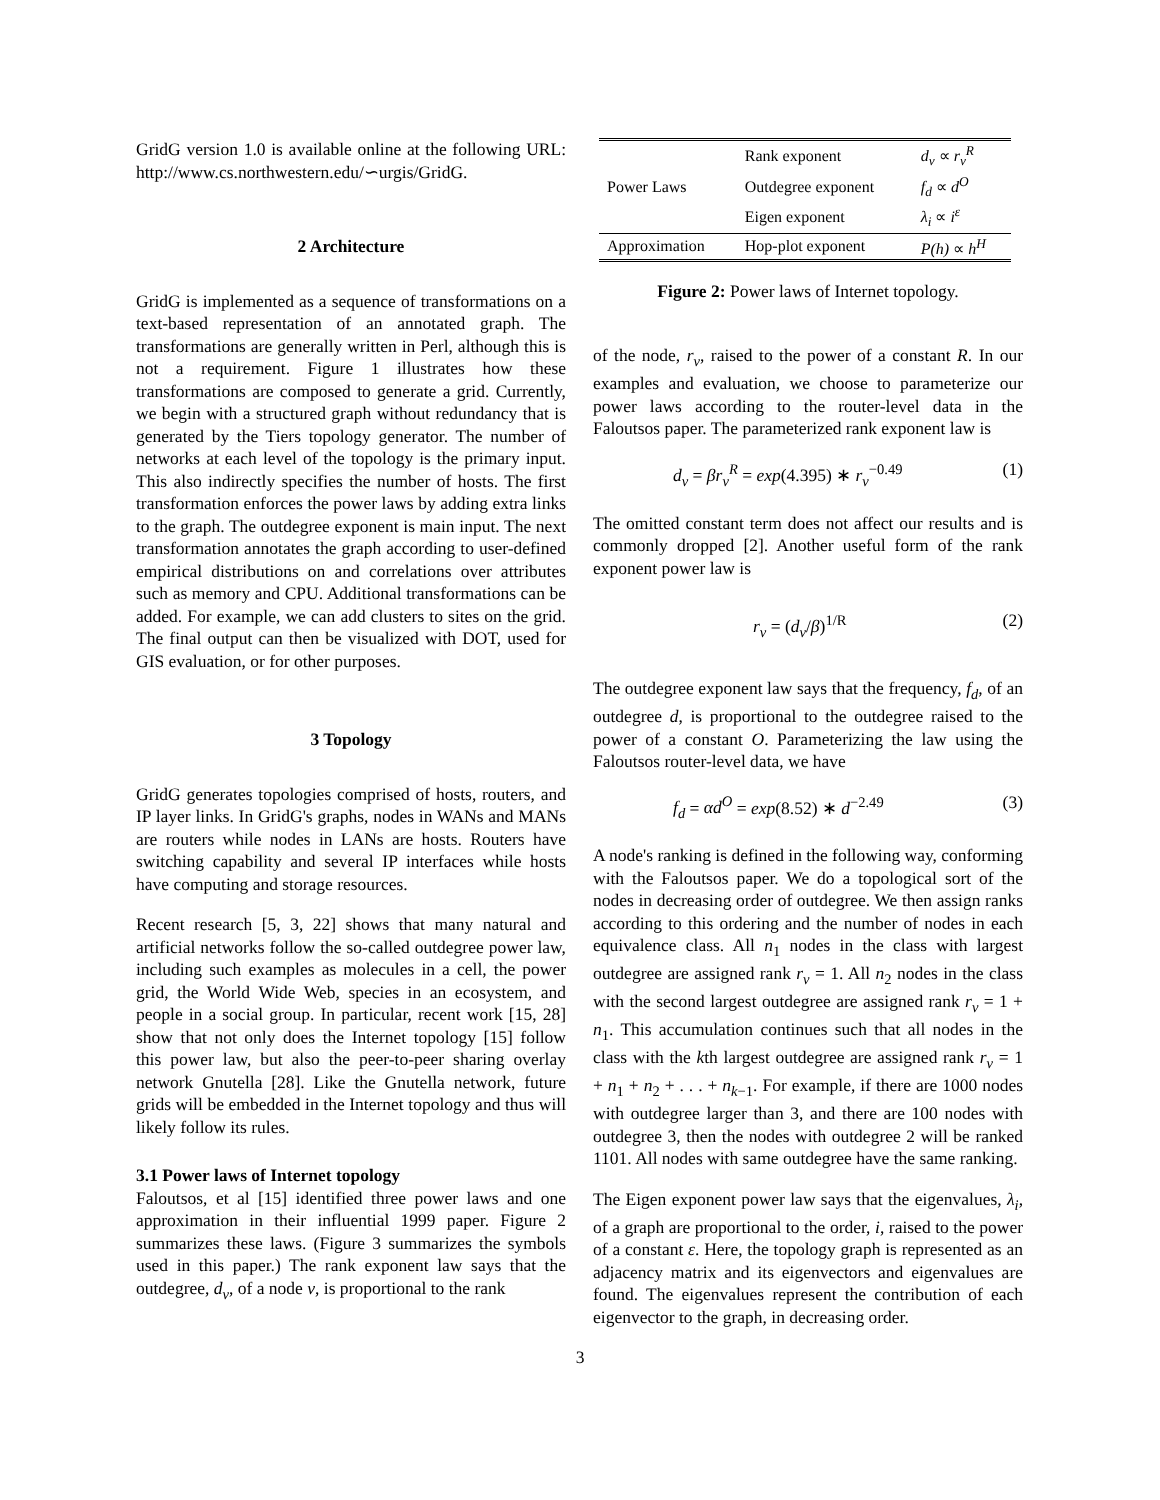GridG version 1.0 is available online at the following URL: http://www.cs.northwestern.edu/∽urgis/GridG.
2 Architecture
GridG is implemented as a sequence of transformations on a text-based representation of an annotated graph. The transformations are generally written in Perl, although this is not a requirement. Figure 1 illustrates how these transformations are composed to generate a grid. Currently, we begin with a structured graph without redundancy that is generated by the Tiers topology generator. The number of networks at each level of the topology is the primary input. This also indirectly specifies the number of hosts. The first transformation enforces the power laws by adding extra links to the graph. The outdegree exponent is main input. The next transformation annotates the graph according to user-defined empirical distributions on and correlations over attributes such as memory and CPU. Additional transformations can be added. For example, we can add clusters to sites on the grid. The final output can then be visualized with DOT, used for GIS evaluation, or for other purposes.
3 Topology
GridG generates topologies comprised of hosts, routers, and IP layer links. In GridG's graphs, nodes in WANs and MANs are routers while nodes in LANs are hosts. Routers have switching capability and several IP interfaces while hosts have computing and storage resources.
Recent research [5, 3, 22] shows that many natural and artificial networks follow the so-called outdegree power law, including such examples as molecules in a cell, the power grid, the World Wide Web, species in an ecosystem, and people in a social group. In particular, recent work [15, 28] show that not only does the Internet topology [15] follow this power law, but also the peer-to-peer sharing overlay network Gnutella [28]. Like the Gnutella network, future grids will be embedded in the Internet topology and thus will likely follow its rules.
3.1 Power laws of Internet topology
Faloutsos, et al [15] identified three power laws and one approximation in their influential 1999 paper. Figure 2 summarizes these laws. (Figure 3 summarizes the symbols used in this paper.) The rank exponent law says that the outdegree, d<sub>v</sub>, of a node v, is proportional to the rank
| | Rank exponent | d<sub>v</sub> ∝ r<sub>v</sub><sup>R</sup> |
| Power Laws | Outdegree exponent | f<sub>d</sub> ∝ d<sup>O</sup> |
| | Eigen exponent | λ<sub>i</sub> ∝ i<sup>ε</sup> |
| Approximation | Hop-plot exponent | P(h) ∝ h<sup>H</sup> |
Figure 2: Power laws of Internet topology.
of the node, r<sub>v</sub>, raised to the power of a constant R. In our examples and evaluation, we choose to parameterize our power laws according to the router-level data in the Faloutsos paper. The parameterized rank exponent law is
d<sub>v</sub> = βr<sub>v</sub><sup>R</sup> = exp(4.395) ∗ r<sub>v</sub><sup>−0.49</sup> (1)
The omitted constant term does not affect our results and is commonly dropped [2]. Another useful form of the rank exponent power law is
r<sub>v</sub> = (d<sub>v</sub>/β)<sup>1/R</sup> (2)
The outdegree exponent law says that the frequency, f<sub>d</sub>, of an outdegree d, is proportional to the outdegree raised to the power of a constant O. Parameterizing the law using the Faloutsos router-level data, we have
f<sub>d</sub> = αd<sup>O</sup> = exp(8.52) ∗ d<sup>−2.49</sup> (3)
A node's ranking is defined in the following way, conforming with the Faloutsos paper. We do a topological sort of the nodes in decreasing order of outdegree. We then assign ranks according to this ordering and the number of nodes in each equivalence class. All n<sub>1</sub> nodes in the class with largest outdegree are assigned rank r<sub>v</sub> = 1. All n<sub>2</sub> nodes in the class with the second largest outdegree are assigned rank r<sub>v</sub> = 1 + n<sub>1</sub>. This accumulation continues such that all nodes in the class with the kth largest outdegree are assigned rank r<sub>v</sub> = 1 + n<sub>1</sub> + n<sub>2</sub> + . . . + n<sub>k−1</sub>. For example, if there are 1000 nodes with outdegree larger than 3, and there are 100 nodes with outdegree 3, then the nodes with outdegree 2 will be ranked 1101. All nodes with same outdegree have the same ranking.
The Eigen exponent power law says that the eigenvalues, λ<sub>i</sub>, of a graph are proportional to the order, i, raised to the power of a constant ε. Here, the topology graph is represented as an adjacency matrix and its eigenvectors and eigenvalues are found. The eigenvalues represent the contribution of each eigenvector to the graph, in decreasing order.
3